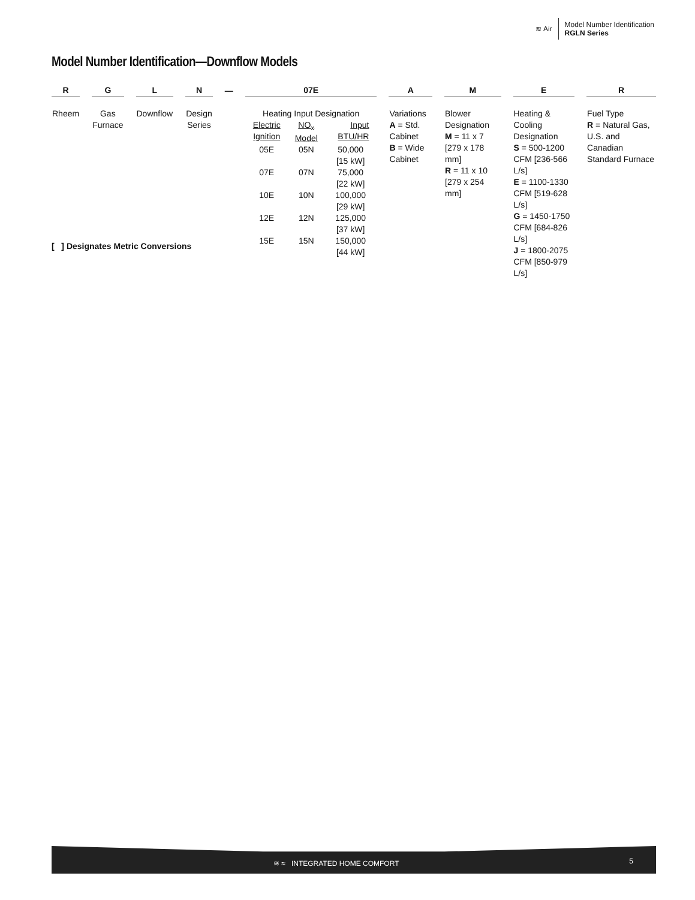≋ Air
Model Number Identification
RGLN Series
Model Number Identification—Downflow Models
| R | | G | | L | | N | | — | | 07E | | A | | M | | E | | R |
| Rheem | | Gas Furnace | | Downflow | | Design Series | | | | Heating Input Designation / Electric Ignition / NO<sub>x</sub> Model / Input BTU/HR / / 05E / 05N / 50,000 [15 kW] / / 07E / 07N / 75,000 [22 kW] / / 10E / 10N / 100,000 [29 kW] / / 12E / 12N / 125,000 [37 kW] / / 15E / 15N / 150,000 [44 kW] / | | Variations A = Std. Cabinet B = Wide Cabinet | | Blower Designation M = 11 x 7 [279 x 178 mm] R = 11 x 10 [279 x 254 mm] | | Heating & Cooling Designation S = 500-1200 CFM [236-566 L/s] E = 1100-1330 CFM [519-628 L/s] G = 1450-1750 CFM [684-826 L/s] J = 1800-2075 CFM [850-979 L/s] | | Fuel Type R = Natural Gas, U.S. and Canadian Standard Furnace |
[ ] Designates Metric Conversions
≋ ≈ INTEGRATED HOME COMFORT 5